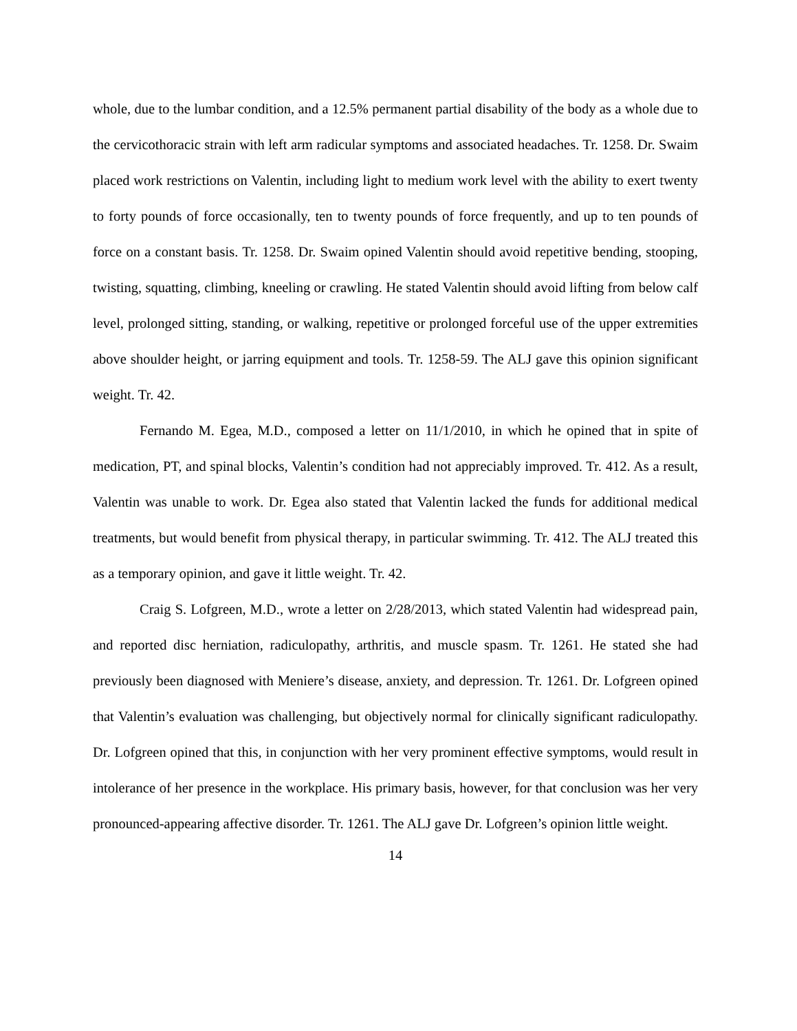whole, due to the lumbar condition, and a 12.5% permanent partial disability of the body as a whole due to the cervicothoracic strain with left arm radicular symptoms and associated headaches. Tr. 1258. Dr. Swaim placed work restrictions on Valentin, including light to medium work level with the ability to exert twenty to forty pounds of force occasionally, ten to twenty pounds of force frequently, and up to ten pounds of force on a constant basis. Tr. 1258. Dr. Swaim opined Valentin should avoid repetitive bending, stooping, twisting, squatting, climbing, kneeling or crawling. He stated Valentin should avoid lifting from below calf level, prolonged sitting, standing, or walking, repetitive or prolonged forceful use of the upper extremities above shoulder height, or jarring equipment and tools. Tr. 1258-59. The ALJ gave this opinion significant weight. Tr. 42.
Fernando M. Egea, M.D., composed a letter on 11/1/2010, in which he opined that in spite of medication, PT, and spinal blocks, Valentin’s condition had not appreciably improved. Tr. 412. As a result, Valentin was unable to work. Dr. Egea also stated that Valentin lacked the funds for additional medical treatments, but would benefit from physical therapy, in particular swimming. Tr. 412. The ALJ treated this as a temporary opinion, and gave it little weight. Tr. 42.
Craig S. Lofgreen, M.D., wrote a letter on 2/28/2013, which stated Valentin had widespread pain, and reported disc herniation, radiculopathy, arthritis, and muscle spasm. Tr. 1261. He stated she had previously been diagnosed with Meniere’s disease, anxiety, and depression. Tr. 1261. Dr. Lofgreen opined that Valentin’s evaluation was challenging, but objectively normal for clinically significant radiculopathy. Dr. Lofgreen opined that this, in conjunction with her very prominent effective symptoms, would result in intolerance of her presence in the workplace. His primary basis, however, for that conclusion was her very pronounced-appearing affective disorder. Tr. 1261. The ALJ gave Dr. Lofgreen’s opinion little weight.
14